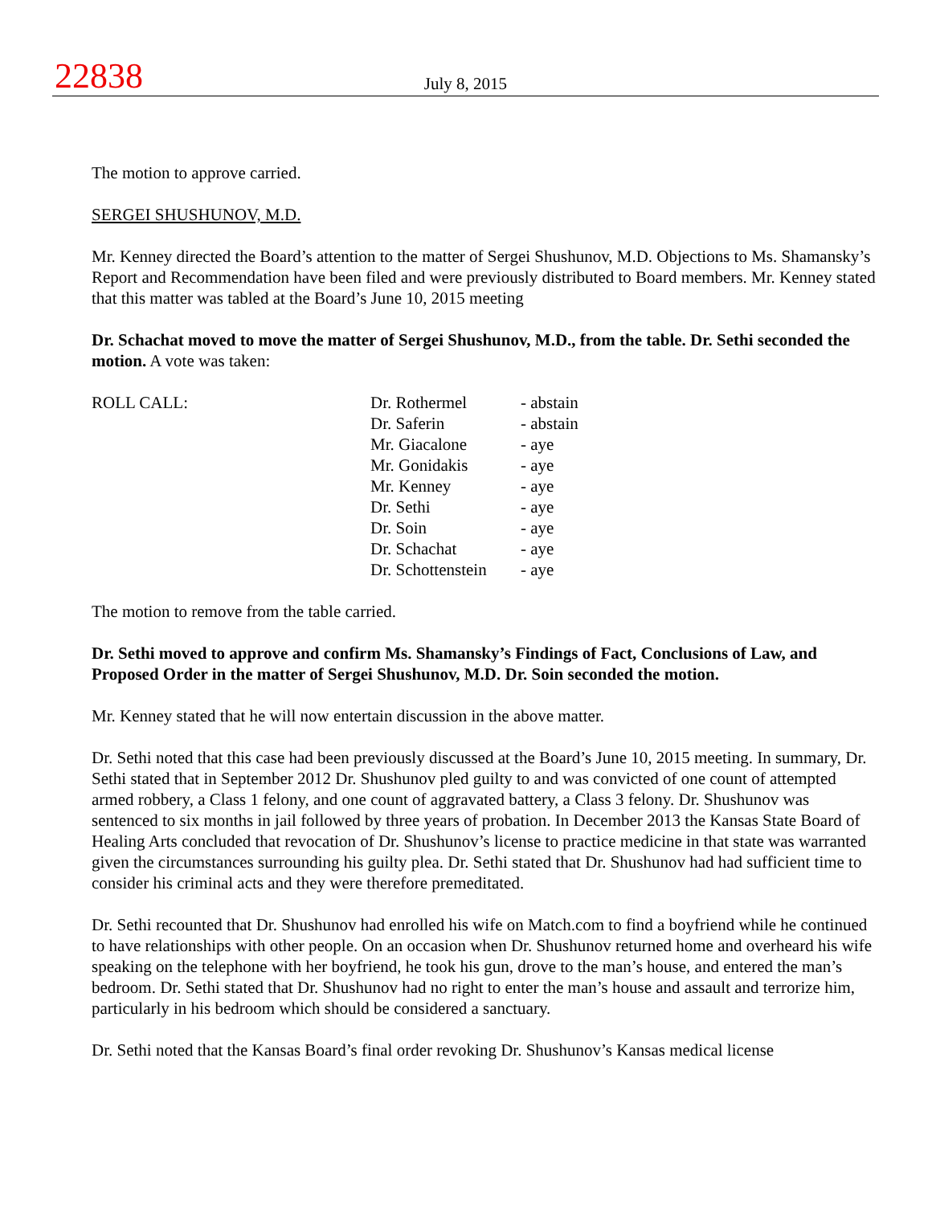22838
July 8, 2015
The motion to approve carried.
SERGEI SHUSHUNOV, M.D.
Mr. Kenney directed the Board’s attention to the matter of Sergei Shushunov, M.D. Objections to Ms. Shamansky’s Report and Recommendation have been filed and were previously distributed to Board members. Mr. Kenney stated that this matter was tabled at the Board’s June 10, 2015 meeting
Dr. Schachat moved to move the matter of Sergei Shushunov, M.D., from the table. Dr. Sethi seconded the motion. A vote was taken:
ROLL CALL:
| Dr. Rothermel | - abstain |
| Dr. Saferin | - abstain |
| Mr. Giacalone | - aye |
| Mr. Gonidakis | - aye |
| Mr. Kenney | - aye |
| Dr. Sethi | - aye |
| Dr. Soin | - aye |
| Dr. Schachat | - aye |
| Dr. Schottenstein | - aye |
The motion to remove from the table carried.
Dr. Sethi moved to approve and confirm Ms. Shamansky’s Findings of Fact, Conclusions of Law, and Proposed Order in the matter of Sergei Shushunov, M.D. Dr. Soin seconded the motion.
Mr. Kenney stated that he will now entertain discussion in the above matter.
Dr. Sethi noted that this case had been previously discussed at the Board’s June 10, 2015 meeting. In summary, Dr. Sethi stated that in September 2012 Dr. Shushunov pled guilty to and was convicted of one count of attempted armed robbery, a Class 1 felony, and one count of aggravated battery, a Class 3 felony. Dr. Shushunov was sentenced to six months in jail followed by three years of probation. In December 2013 the Kansas State Board of Healing Arts concluded that revocation of Dr. Shushunov’s license to practice medicine in that state was warranted given the circumstances surrounding his guilty plea. Dr. Sethi stated that Dr. Shushunov had had sufficient time to consider his criminal acts and they were therefore premeditated.
Dr. Sethi recounted that Dr. Shushunov had enrolled his wife on Match.com to find a boyfriend while he continued to have relationships with other people. On an occasion when Dr. Shushunov returned home and overheard his wife speaking on the telephone with her boyfriend, he took his gun, drove to the man’s house, and entered the man’s bedroom. Dr. Sethi stated that Dr. Shushunov had no right to enter the man’s house and assault and terrorize him, particularly in his bedroom which should be considered a sanctuary.
Dr. Sethi noted that the Kansas Board’s final order revoking Dr. Shushunov’s Kansas medical license